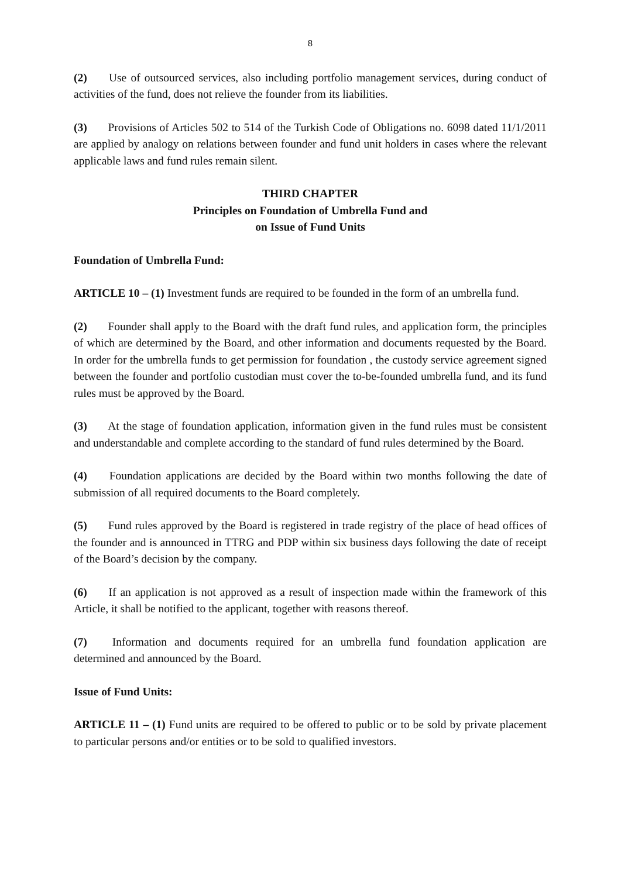8
(2) Use of outsourced services, also including portfolio management services, during conduct of activities of the fund, does not relieve the founder from its liabilities.
(3) Provisions of Articles 502 to 514 of the Turkish Code of Obligations no. 6098 dated 11/1/2011 are applied by analogy on relations between founder and fund unit holders in cases where the relevant applicable laws and fund rules remain silent.
THIRD CHAPTER
Principles on Foundation of Umbrella Fund and
on Issue of Fund Units
Foundation of Umbrella Fund:
ARTICLE 10 – (1) Investment funds are required to be founded in the form of an umbrella fund.
(2) Founder shall apply to the Board with the draft fund rules, and application form, the principles of which are determined by the Board, and other information and documents requested by the Board. In order for the umbrella funds to get permission for foundation , the custody service agreement signed between the founder and portfolio custodian must cover the to-be-founded umbrella fund, and its fund rules must be approved by the Board.
(3) At the stage of foundation application, information given in the fund rules must be consistent and understandable and complete according to the standard of fund rules determined by the Board.
(4) Foundation applications are decided by the Board within two months following the date of submission of all required documents to the Board completely.
(5) Fund rules approved by the Board is registered in trade registry of the place of head offices of the founder and is announced in TTRG and PDP within six business days following the date of receipt of the Board’s decision by the company.
(6) If an application is not approved as a result of inspection made within the framework of this Article, it shall be notified to the applicant, together with reasons thereof.
(7) Information and documents required for an umbrella fund foundation application are determined and announced by the Board.
Issue of Fund Units:
ARTICLE 11 – (1) Fund units are required to be offered to public or to be sold by private placement to particular persons and/or entities or to be sold to qualified investors.